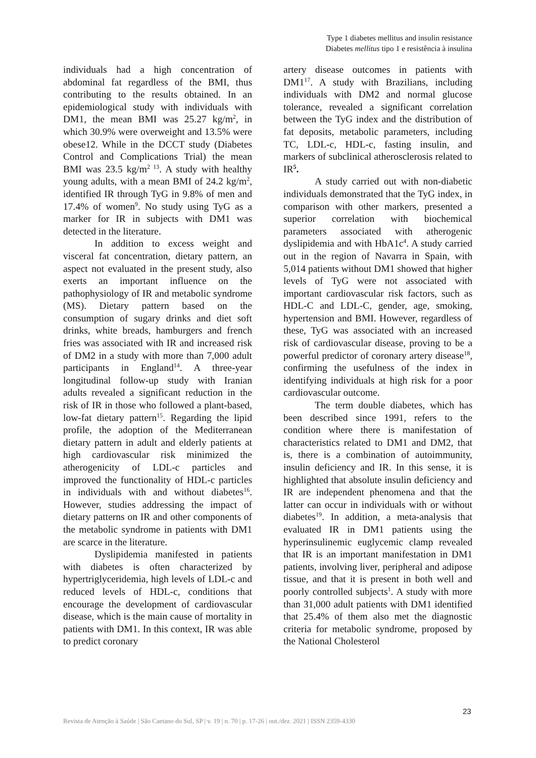Type 1 diabetes mellitus and insulin resistance
Diabetes mellitus tipo 1 e resistência à insulina
individuals had a high concentration of abdominal fat regardless of the BMI, thus contributing to the results obtained. In an epidemiological study with individuals with DM1, the mean BMI was 25.27 kg/m<sup>2</sup>, in which 30.9% were overweight and 13.5% were obese12. While in the DCCT study (Diabetes Control and Complications Trial) the mean BMI was 23.5 kg/m<sup>2 13</sup>. A study with healthy young adults, with a mean BMI of 24.2 kg/m<sup>2</sup>, identified IR through TyG in 9.8% of men and 17.4% of women<sup>9</sup>. No study using TyG as a marker for IR in subjects with DM1 was detected in the literature.
In addition to excess weight and visceral fat concentration, dietary pattern, an aspect not evaluated in the present study, also exerts an important influence on the pathophysiology of IR and metabolic syndrome (MS). Dietary pattern based on the consumption of sugary drinks and diet soft drinks, white breads, hamburgers and french fries was associated with IR and increased risk of DM2 in a study with more than 7,000 adult participants in England<sup>14</sup>. A three-year longitudinal follow-up study with Iranian adults revealed a significant reduction in the risk of IR in those who followed a plant-based, low-fat dietary pattern<sup>15</sup>. Regarding the lipid profile, the adoption of the Mediterranean dietary pattern in adult and elderly patients at high cardiovascular risk minimized the atherogenicity of LDL-c particles and improved the functionality of HDL-c particles in individuals with and without diabetes<sup>16</sup>. However, studies addressing the impact of dietary patterns on IR and other components of the metabolic syndrome in patients with DM1 are scarce in the literature.
Dyslipidemia manifested in patients with diabetes is often characterized by hypertriglyceridemia, high levels of LDL-c and reduced levels of HDL-c, conditions that encourage the development of cardiovascular disease, which is the main cause of mortality in patients with DM1. In this context, IR was able to predict coronary
artery disease outcomes in patients with DM1<sup>17</sup>. A study with Brazilians, including individuals with DM2 and normal glucose tolerance, revealed a significant correlation between the TyG index and the distribution of fat deposits, metabolic parameters, including TC, LDL-c, HDL-c, fasting insulin, and markers of subclinical atherosclerosis related to IR<sup>5</sup>.
A study carried out with non-diabetic individuals demonstrated that the TyG index, in comparison with other markers, presented a superior correlation with biochemical parameters associated with atherogenic dyslipidemia and with HbA1c<sup>4</sup>. A study carried out in the region of Navarra in Spain, with 5,014 patients without DM1 showed that higher levels of TyG were not associated with important cardiovascular risk factors, such as HDL-C and LDL-C, gender, age, smoking, hypertension and BMI. However, regardless of these, TyG was associated with an increased risk of cardiovascular disease, proving to be a powerful predictor of coronary artery disease<sup>18</sup>, confirming the usefulness of the index in identifying individuals at high risk for a poor cardiovascular outcome.
The term double diabetes, which has been described since 1991, refers to the condition where there is manifestation of characteristics related to DM1 and DM2, that is, there is a combination of autoimmunity, insulin deficiency and IR. In this sense, it is highlighted that absolute insulin deficiency and IR are independent phenomena and that the latter can occur in individuals with or without diabetes<sup>19</sup>. In addition, a meta-analysis that evaluated IR in DM1 patients using the hyperinsulinemic euglycemic clamp revealed that IR is an important manifestation in DM1 patients, involving liver, peripheral and adipose tissue, and that it is present in both well and poorly controlled subjects<sup>1</sup>. A study with more than 31,000 adult patients with DM1 identified that 25.4% of them also met the diagnostic criteria for metabolic syndrome, proposed by the National Cholesterol
23
Revista de Atenção à Saúde | São Caetano do Sul, SP | v. 19 | n. 70 | p. 17-26 | out./dez. 2021 | ISSN 2359-4330